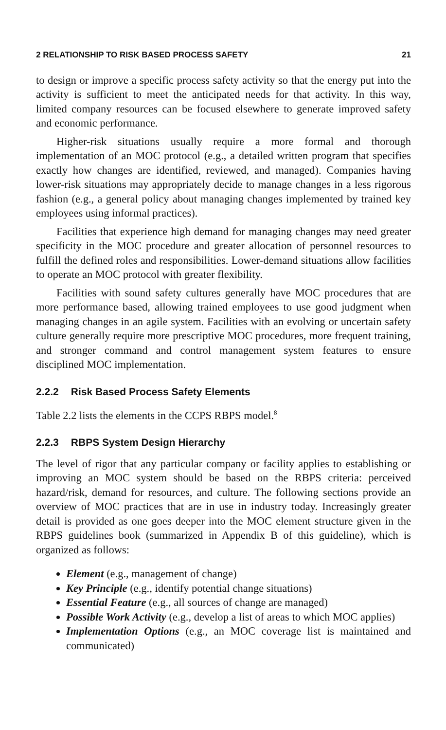2 RELATIONSHIP TO RISK BASED PROCESS SAFETY 21
to design or improve a specific process safety activity so that the energy put into the activity is sufficient to meet the anticipated needs for that activity. In this way, limited company resources can be focused elsewhere to generate improved safety and economic performance.
Higher-risk situations usually require a more formal and thorough implementation of an MOC protocol (e.g., a detailed written program that specifies exactly how changes are identified, reviewed, and managed). Companies having lower-risk situations may appropriately decide to manage changes in a less rigorous fashion (e.g., a general policy about managing changes implemented by trained key employees using informal practices).
Facilities that experience high demand for managing changes may need greater specificity in the MOC procedure and greater allocation of personnel resources to fulfill the defined roles and responsibilities. Lower-demand situations allow facilities to operate an MOC protocol with greater flexibility.
Facilities with sound safety cultures generally have MOC procedures that are more performance based, allowing trained employees to use good judgment when managing changes in an agile system. Facilities with an evolving or uncertain safety culture generally require more prescriptive MOC procedures, more frequent training, and stronger command and control management system features to ensure disciplined MOC implementation.
2.2.2 Risk Based Process Safety Elements
Table 2.2 lists the elements in the CCPS RBPS model.<sup>8</sup>
2.2.3 RBPS System Design Hierarchy
The level of rigor that any particular company or facility applies to establishing or improving an MOC system should be based on the RBPS criteria: perceived hazard/risk, demand for resources, and culture. The following sections provide an overview of MOC practices that are in use in industry today. Increasingly greater detail is provided as one goes deeper into the MOC element structure given in the RBPS guidelines book (summarized in Appendix B of this guideline), which is organized as follows:
Element (e.g., management of change)
Key Principle (e.g., identify potential change situations)
Essential Feature (e.g., all sources of change are managed)
Possible Work Activity (e.g., develop a list of areas to which MOC applies)
Implementation Options (e.g., an MOC coverage list is maintained and communicated)